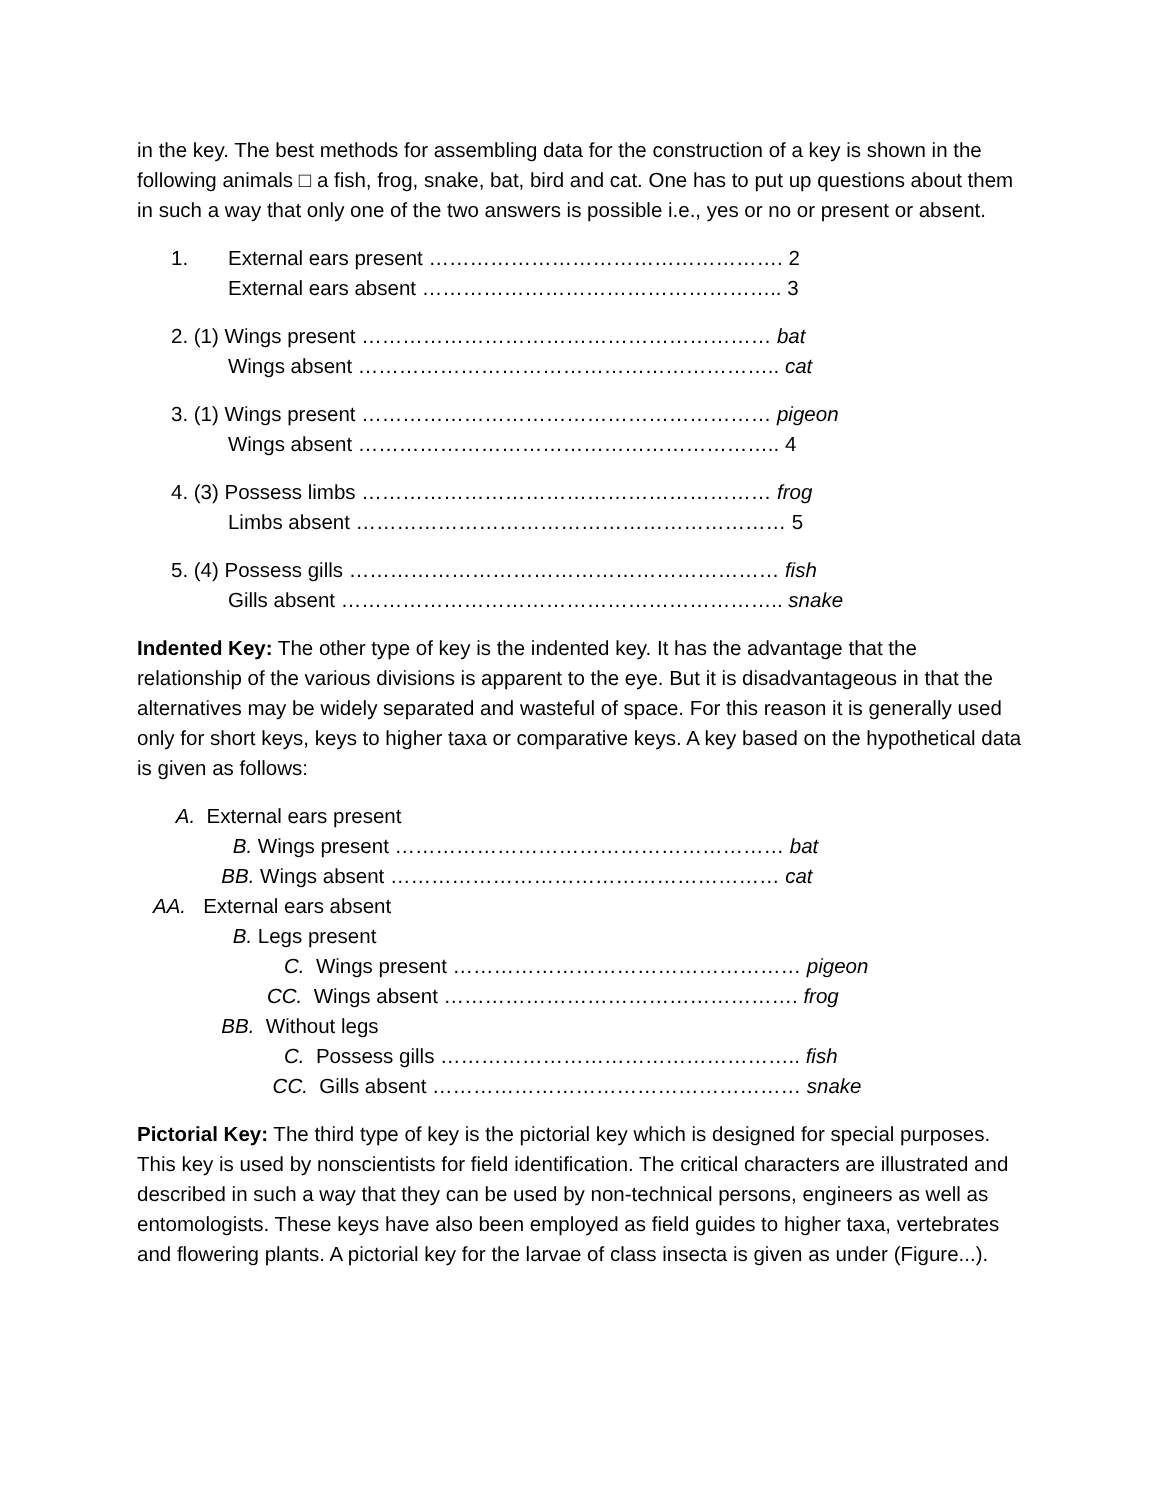in the key. The best methods for assembling data for the construction of a key is shown in the following animals □ a fish, frog, snake, bat, bird and cat. One has to put up questions about them in such a way that only one of the two answers is possible i.e., yes or no or present or absent.
1. External ears present ……………………………………………. 2
External ears absent …………………………………………….. 3
2. (1) Wings present …………………………………………………… bat
Wings absent …………………………………………………….. cat
3. (1) Wings present …………………………………………………… pigeon
Wings absent …………………………………………………….. 4
4. (3) Possess limbs …………………………………………………… frog
Limbs absent ……………………………………………………… 5
5. (4) Possess gills ……………………………………………………… fish
Gills absent ……………………………………………………….. snake
Indented Key: The other type of key is the indented key. It has the advantage that the relationship of the various divisions is apparent to the eye. But it is disadvantageous in that the alternatives may be widely separated and wasteful of space. For this reason it is generally used only for short keys, keys to higher taxa or comparative keys. A key based on the hypothetical data is given as follows:
A. External ears present
B. Wings present ………………………………………………… bat
BB. Wings absent ………………………………………………… cat
AA. External ears absent
B. Legs present
C. Wings present …………………………………………… pigeon
CC. Wings absent ……………………………………………. frog
BB. Without legs
C. Possess gills …………………………………………….. fish
CC. Gills absent ……………………………………………… snake
Pictorial Key: The third type of key is the pictorial key which is designed for special purposes. This key is used by nonscientists for field identification. The critical characters are illustrated and described in such a way that they can be used by non-technical persons, engineers as well as entomologists. These keys have also been employed as field guides to higher taxa, vertebrates and flowering plants. A pictorial key for the larvae of class insecta is given as under (Figure...).